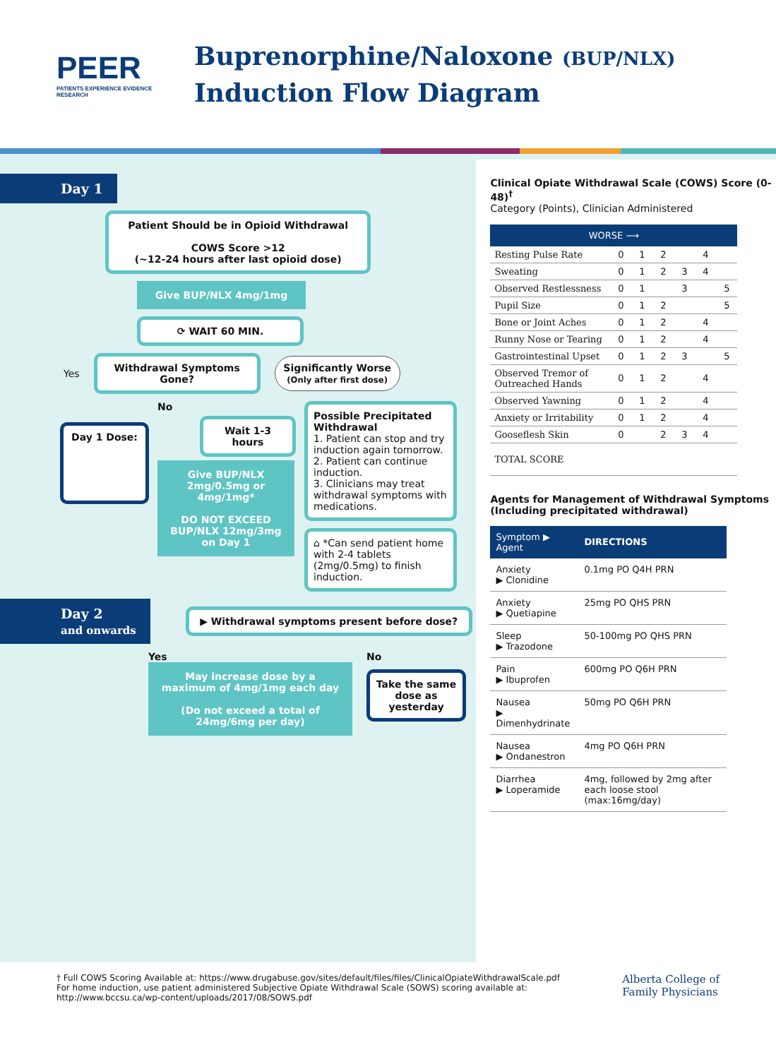PEER
PATIENTS EXPERIENCE EVIDENCE RESEARCH
Buprenorphine/Naloxone (BUP/NLX)
Induction Flow Diagram
Day 1
Patient Should be in Opioid Withdrawal
COWS Score >12
(~12-24 hours after last opioid dose)
Give BUP/NLX 4mg/1mg
⟳ WAIT 60 MIN.
Yes
Withdrawal Symptoms Gone?
Significantly Worse
(Only after first dose)
Day 1 Dose:
No
Wait 1-3 hours
Give BUP/NLX 2mg/0.5mg or 4mg/1mg*
DO NOT EXCEED BUP/NLX 12mg/3mg on Day 1
Possible Precipitated Withdrawal
1. Patient can stop and try induction again tomorrow.
2. Patient can continue induction.
3. Clinicians may treat withdrawal symptoms with medications.
⌂ *Can send patient home with 2-4 tablets (2mg/0.5mg) to finish induction.
Day 2
and onwards
▶ Withdrawal symptoms present before dose?
Yes
May increase dose by a maximum of 4mg/1mg each day
(Do not exceed a total of 24mg/6mg per day)
No
Take the same dose as yesterday
Clinical Opiate Withdrawal Scale (COWS) Score (0-48)<sup>†</sup>
Category (Points), Clinician Administered
| WORSE ⟶ | | | | | | |
| --- | --- | --- | --- | --- | --- | --- |
| Resting Pulse Rate | 0 | 1 | 2 | | 4 | |
| Sweating | 0 | 1 | 2 | 3 | 4 | |
| Observed Restlessness | 0 | 1 | | 3 | | 5 |
| Pupil Size | 0 | 1 | 2 | | | 5 |
| Bone or Joint Aches | 0 | 1 | 2 | | 4 | |
| Runny Nose or Tearing | 0 | 1 | 2 | | 4 | |
| Gastrointestinal Upset | 0 | 1 | 2 | 3 | | 5 |
| Observed Tremor of Outreached Hands | 0 | 1 | 2 | | 4 | |
| Observed Yawning | 0 | 1 | 2 | | 4 | |
| Anxiety or Irritability | 0 | 1 | 2 | | 4 | |
| Gooseflesh Skin | 0 | | 2 | 3 | 4 | |
| TOTAL SCORE | | | | | | |
Agents for Management of Withdrawal Symptoms
(Including precipitated withdrawal)
| Symptom ▶ Agent | DIRECTIONS |
| --- | --- |
| Anxiety ▶ Clonidine | 0.1mg PO Q4H PRN |
| Anxiety ▶ Quetiapine | 25mg PO QHS PRN |
| Sleep ▶ Trazodone | 50-100mg PO QHS PRN |
| Pain ▶ Ibuprofen | 600mg PO Q6H PRN |
| Nausea ▶ Dimenhydrinate | 50mg PO Q6H PRN |
| Nausea ▶ Ondanestron | 4mg PO Q6H PRN |
| Diarrhea ▶ Loperamide | 4mg, followed by 2mg after each loose stool (max:16mg/day) |
† Full COWS Scoring Available at: https://www.drugabuse.gov/sites/default/files/files/ClinicalOpiateWithdrawalScale.pdf
For home induction, use patient administered Subjective Opiate Withdrawal Scale (SOWS) scoring available at:
http://www.bccsu.ca/wp-content/uploads/2017/08/SOWS.pdf
Alberta College of
Family Physicians